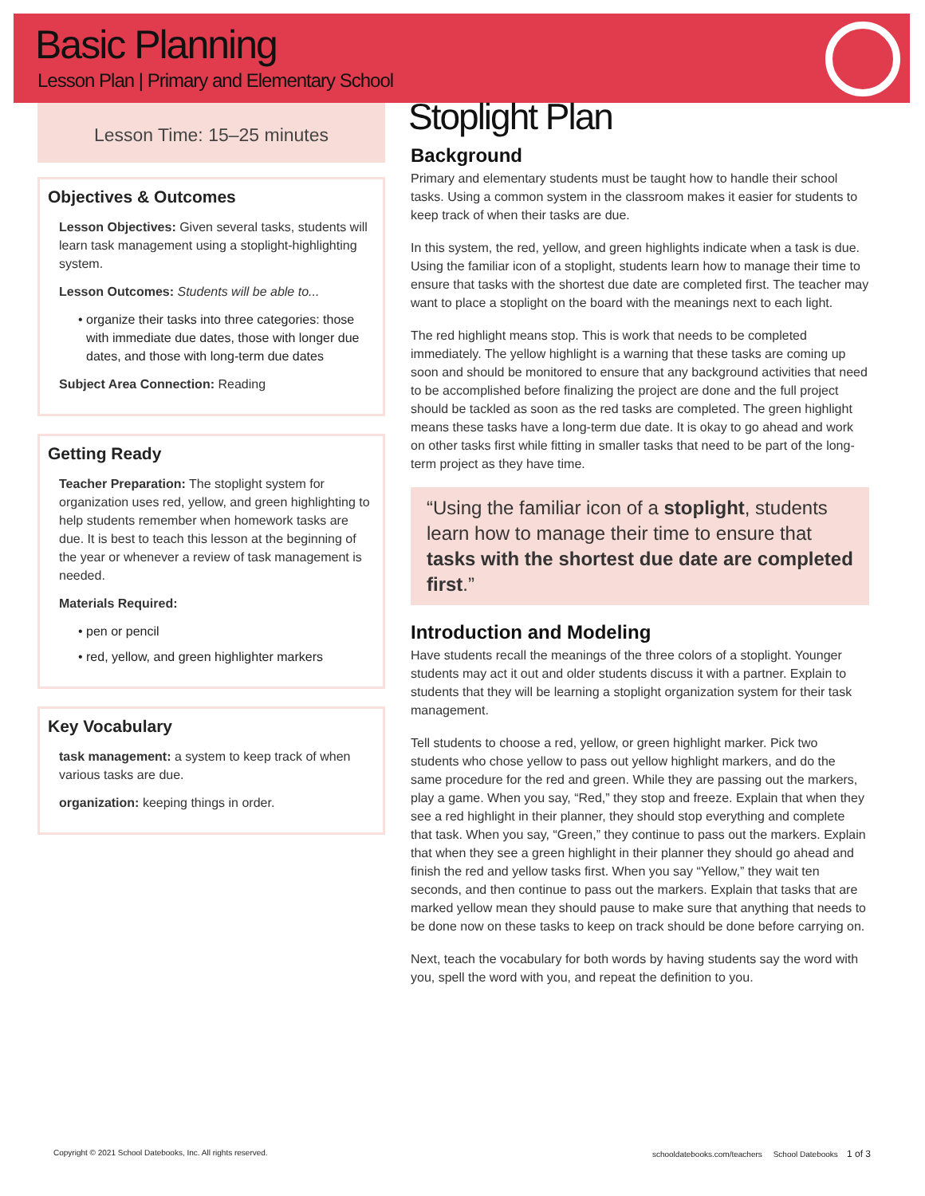Basic Planning
Lesson Plan | Primary and Elementary School
Lesson Time: 15–25 minutes
Objectives & Outcomes
Lesson Objectives: Given several tasks, students will learn task management using a stoplight-highlighting system.
Lesson Outcomes: Students will be able to...
organize their tasks into three categories: those with immediate due dates, those with longer due dates, and those with long-term due dates
Subject Area Connection: Reading
Getting Ready
Teacher Preparation: The stoplight system for organization uses red, yellow, and green highlighting to help students remember when homework tasks are due. It is best to teach this lesson at the beginning of the year or whenever a review of task management is needed.
Materials Required:
pen or pencil
red, yellow, and green highlighter markers
Key Vocabulary
task management: a system to keep track of when various tasks are due.
organization: keeping things in order.
Stoplight Plan
Background
Primary and elementary students must be taught how to handle their school tasks. Using a common system in the classroom makes it easier for students to keep track of when their tasks are due.
In this system, the red, yellow, and green highlights indicate when a task is due. Using the familiar icon of a stoplight, students learn how to manage their time to ensure that tasks with the shortest due date are completed first. The teacher may want to place a stoplight on the board with the meanings next to each light.
The red highlight means stop. This is work that needs to be completed immediately. The yellow highlight is a warning that these tasks are coming up soon and should be monitored to ensure that any background activities that need to be accomplished before finalizing the project are done and the full project should be tackled as soon as the red tasks are completed. The green highlight means these tasks have a long-term due date. It is okay to go ahead and work on other tasks first while fitting in smaller tasks that need to be part of the long-term project as they have time.
“Using the familiar icon of a stoplight, students learn how to manage their time to ensure that tasks with the shortest due date are completed first.”
Introduction and Modeling
Have students recall the meanings of the three colors of a stoplight. Younger students may act it out and older students discuss it with a partner. Explain to students that they will be learning a stoplight organization system for their task management.
Tell students to choose a red, yellow, or green highlight marker. Pick two students who chose yellow to pass out yellow highlight markers, and do the same procedure for the red and green. While they are passing out the markers, play a game. When you say, “Red,” they stop and freeze. Explain that when they see a red highlight in their planner, they should stop everything and complete that task. When you say, “Green,” they continue to pass out the markers. Explain that when they see a green highlight in their planner they should go ahead and finish the red and yellow tasks first. When you say “Yellow,” they wait ten seconds, and then continue to pass out the markers. Explain that tasks that are marked yellow mean they should pause to make sure that anything that needs to be done now on these tasks to keep on track should be done before carrying on.
Next, teach the vocabulary for both words by having students say the word with you, spell the word with you, and repeat the definition to you.
Copyright © 2021 School Datebooks, Inc. All rights reserved. schooldatebooks.com/teachers School Datebooks 1 of 3